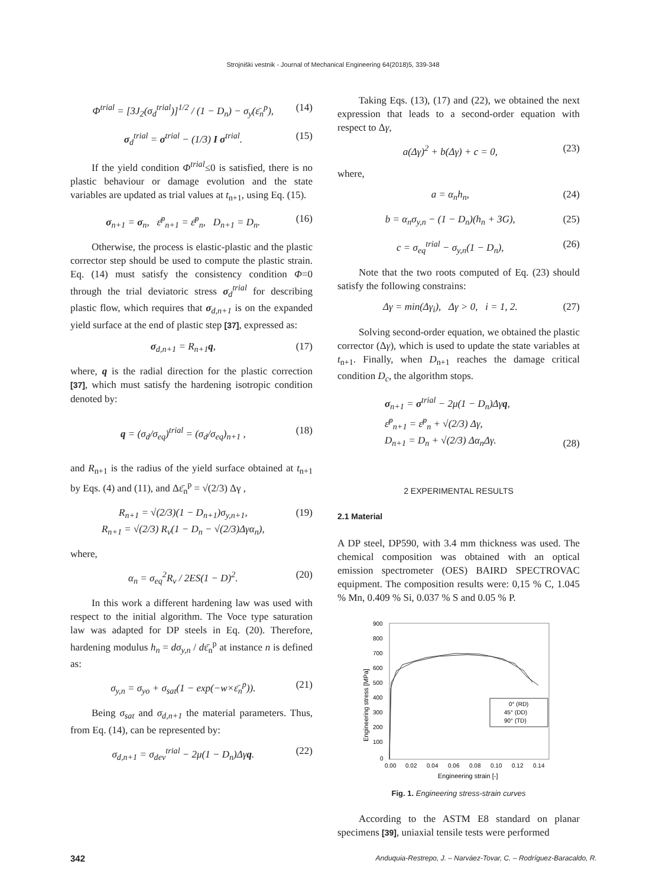Strojniški vestnik - Journal of Mechanical Engineering 64(2018)5, 339-348
Φ<sup>trial</sup> = [3J<sub>2</sub>(σ<sub>d</sub><sup>trial</sup>)]<sup>1/2</sup> / (1 − D<sub>n</sub>) − σ<sub>y</sub>(ε̄<sub>n</sub><sup>p</sup>), (14)
σ<sub>d</sub><sup>trial</sup> = σ<sup>trial</sup> − (1/3) I σ<sup>trial</sup>. (15)
If the yield condition Φ<sup>trial</sup>≤0 is satisfied, there is no plastic behaviour or damage evolution and the state variables are updated as trial values at t<sub>n+1</sub>, using Eq. (15).
σ<sub>n+1</sub> = σ<sub>n</sub>, ε̄<sup>p</sup><sub>n+1</sub> = ε̄<sup>p</sup><sub>n</sub>, D<sub>n+1</sub> = D<sub>n</sub>. (16)
Otherwise, the process is elastic-plastic and the plastic corrector step should be used to compute the plastic strain. Eq. (14) must satisfy the consistency condition Φ=0 through the trial deviatoric stress σ<sub>d</sub><sup>trial</sup> for describing plastic flow, which requires that σ<sub>d,n+1</sub> is on the expanded yield surface at the end of plastic step [37], expressed as:
σ<sub>d,n+1</sub> = R<sub>n+1</sub>q, (17)
where, q is the radial direction for the plastic correction [37], which must satisfy the hardening isotropic condition denoted by:
q = (σ<sub>d</sub>/σ<sub>eq</sub>)<sup>trial</sup> = (σ<sub>d</sub>/σ<sub>eq</sub>)<sub>n+1</sub> , (18)
and R<sub>n+1</sub> is the radius of the yield surface obtained at t<sub>n+1</sub> by Eqs. (4) and (11), and Δε̄<sub>n</sub><sup>p</sup> = √(2/3) Δγ ,
R<sub>n+1</sub> = √(2/3)(1 − D<sub>n+1</sub>)σ<sub>y,n+1</sub>,
R<sub>n+1</sub> = √(2/3) R<sub>v</sub>(1 − D<sub>n</sub> − √(2/3)Δγα<sub>n</sub>), (19)
where,
α<sub>n</sub> = σ<sub>eq</sub><sup>2</sup>R<sub>v</sub> / 2ES(1 − D)<sup>2</sup>. (20)
In this work a different hardening law was used with respect to the initial algorithm. The Voce type saturation law was adapted for DP steels in Eq. (20). Therefore, hardening modulus h<sub>n</sub> = dσ<sub>y,n</sub> / dε̄<sub>n</sub><sup>p</sup> at instance n is defined as:
σ<sub>y,n</sub> = σ<sub>yo</sub> + σ<sub>sat</sub>(1 − exp(−w×ε̄<sub>n</sub><sup>p</sup>)). (21)
Being σ<sub>sat</sub> and σ<sub>d,n+1</sub> the material parameters. Thus, from Eq. (14), can be represented by:
σ<sub>d,n+1</sub> = σ<sub>dev</sub><sup>trial</sup> − 2μ(1 − D<sub>n</sub>)Δγq. (22)
Taking Eqs. (13), (17) and (22), we obtained the next expression that leads to a second-order equation with respect to Δγ,
a(Δγ)<sup>2</sup> + b(Δγ) + c = 0, (23)
where,
a = α<sub>n</sub>h<sub>n</sub>, (24)
b = α<sub>n</sub>σ<sub>y,n</sub> − (1 − D<sub>n</sub>)(h<sub>n</sub> + 3G), (25)
c = σ<sub>eq</sub><sup>trial</sup> − σ<sub>y,n</sub>(1 − D<sub>n</sub>), (26)
Note that the two roots computed of Eq. (23) should satisfy the following constrains:
Δγ = min(Δγ<sub>i</sub>), Δγ > 0, i = 1, 2. (27)
Solving second-order equation, we obtained the plastic corrector (Δγ), which is used to update the state variables at t<sub>n+1</sub>. Finally, when D<sub>n+1</sub> reaches the damage critical condition D<sub>c</sub>, the algorithm stops.
σ<sub>n+1</sub> = σ<sup>trial</sup> − 2μ(1 − D<sub>n</sub>)Δγq,
ε̄<sup>p</sup><sub>n+1</sub> = ε̄<sup>p</sup><sub>n</sub> + √(2/3) Δγ,
D<sub>n+1</sub> = D<sub>n</sub> + √(2/3) Δα<sub>n</sub>Δγ. (28)
2 EXPERIMENTAL RESULTS
2.1 Material
A DP steel, DP590, with 3.4 mm thickness was used. The chemical composition was obtained with an optical emission spectrometer (OES) BAIRD SPECTROVAC equipment. The composition results were: 0,15 % C, 1.045 % Mn, 0.409 % Si, 0.037 % S and 0.05 % P.
900
800
700
600
500
400
300
200
100
0
0.00
0.02
0.04
0.06
0.08
0.10
0.12
0.14
Engineering strain [-]
Engineering stress [MPa]
0° (RD)
45° (DD)
90° (TD)
Fig. 1. Engineering stress-strain curves
According to the ASTM E8 standard on planar specimens [39], uniaxial tensile tests were performed
342 Anduquia-Restrepo, J. – Narváez-Tovar, C. – Rodríguez-Baracaldo, R.